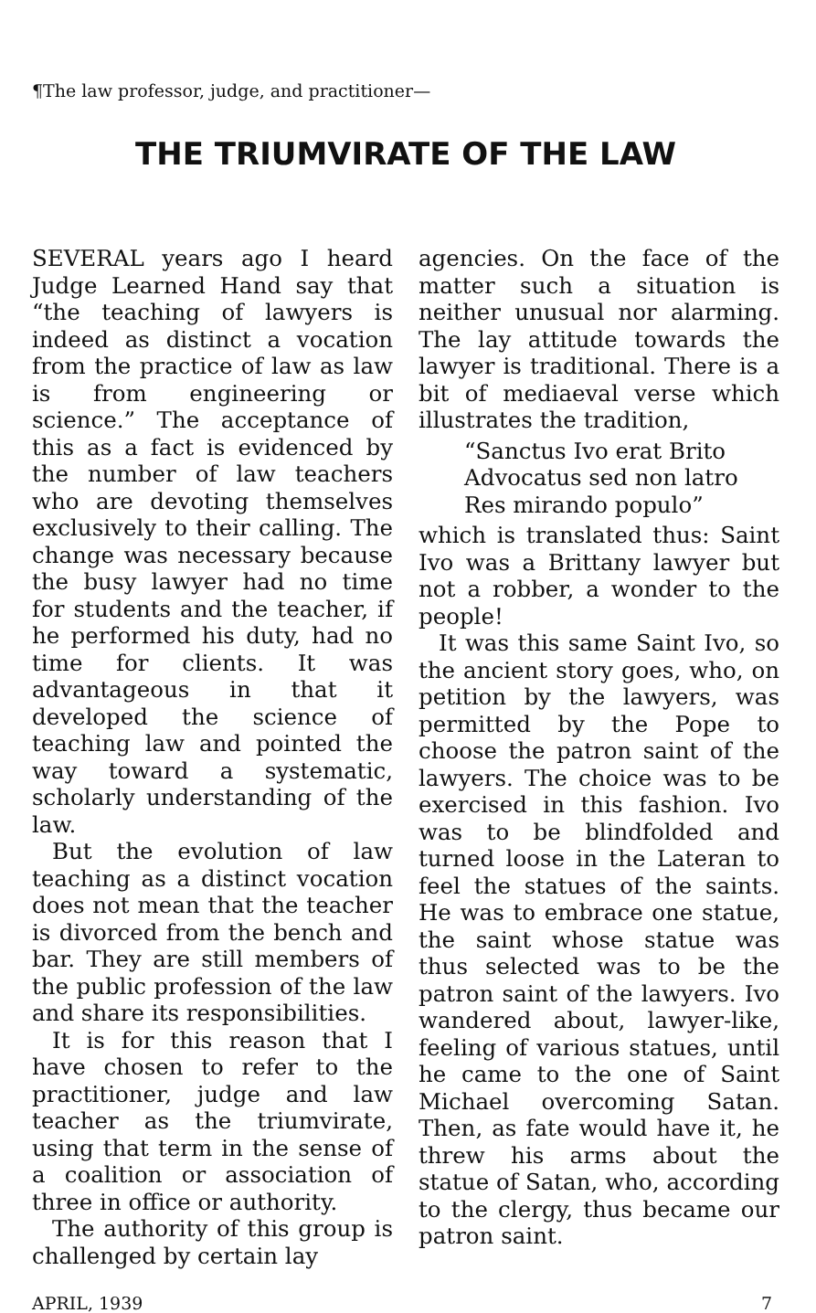¶The law professor, judge, and practitioner—
THE TRIUMVIRATE OF THE LAW
SEVERAL years ago I heard Judge Learned Hand say that “the teaching of lawyers is indeed as distinct a vocation from the practice of law as law is from engineering or science.” The acceptance of this as a fact is evidenced by the number of law teachers who are devoting themselves exclusively to their calling. The change was necessary because the busy lawyer had no time for students and the teacher, if he performed his duty, had no time for clients. It was advantageous in that it developed the science of teaching law and pointed the way toward a systematic, scholarly understanding of the law.
But the evolution of law teaching as a distinct vocation does not mean that the teacher is divorced from the bench and bar. They are still members of the public profession of the law and share its responsibilities.
It is for this reason that I have chosen to refer to the practitioner, judge and law teacher as the triumvirate, using that term in the sense of a coalition or association of three in office or authority.
The authority of this group is challenged by certain lay
agencies. On the face of the matter such a situation is neither unusual nor alarming. The lay attitude towards the lawyer is traditional. There is a bit of mediaeval verse which illustrates the tradition,
“Sanctus Ivo erat Brito
Advocatus sed non latro
Res mirando populo”
which is translated thus: Saint Ivo was a Brittany lawyer but not a robber, a wonder to the people!
It was this same Saint Ivo, so the ancient story goes, who, on petition by the lawyers, was permitted by the Pope to choose the patron saint of the lawyers. The choice was to be exercised in this fashion. Ivo was to be blindfolded and turned loose in the Lateran to feel the statues of the saints. He was to embrace one statue, the saint whose statue was thus selected was to be the patron saint of the lawyers. Ivo wandered about, lawyer-like, feeling of various statues, until he came to the one of Saint Michael overcoming Satan. Then, as fate would have it, he threw his arms about the statue of Satan, who, according to the clergy, thus became our patron saint.
APRIL, 1939 7